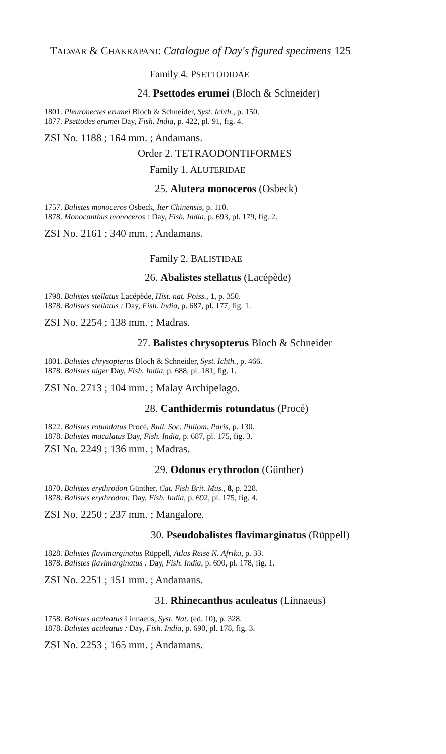TALWAR & CHAKRAPANI: Catalogue of Day's figured specimens 125
Family 4. PSETTODIDAE
24. Psettodes erumei (Bloch & Schneider)
1801. Pleuronectes erumei Bloch & Schneider, Syst. Ichth., p. 150.
1877. Psettodes erumei Day, Fish. India, p. 422, pl. 91, fig. 4.
ZSI No. 1188 ; 164 mm. ; Andamans.
Order 2. TETRAODONTIFORMES
Family 1. ALUTERIDAE
25. Alutera monoceros (Osbeck)
1757. Balistes monoceros Osbeck, Iter Chinensis, p. 110.
1878. Monocanthus monoceros : Day, Fish. India, p. 693, pl. 179, fig. 2.
ZSI No. 2161 ; 340 mm. ; Andamans.
Family 2. BALISTIDAE
26. Abalistes stellatus (Lacépède)
1798. Balistes stellatus Lacépède, Hist. nat. Poiss., 1, p. 350.
1878. Balistes stellatus : Day, Fish. India, p. 687, pl. 177, fig. 1.
ZSI No. 2254 ; 138 mm. ; Madras.
27. Balistes chrysopterus Bloch & Schneider
1801. Balistes chrysopterus Bloch & Schneider, Syst. Ichth., p. 466.
1878. Balistes niger Day, Fish. India, p. 688, pl. 181, fig. 1.
ZSI No. 2713 ; 104 mm. ; Malay Archipelago.
28. Canthidermis rotundatus (Procé)
1822. Balistes rotundatus Procé, Bull. Soc. Philom. Paris, p. 130.
1878. Balistes maculatus Day, Fish. India, p. 687, pl. 175, fig. 3.
ZSI No. 2249 ; 136 mm. ; Madras.
29. Odonus erythrodon (Günther)
1870. Balistes erythrodon Günther, Cat. Fish Brit. Mus., 8, p. 228.
1878. Balistes erythrodon: Day, Fish. India, p. 692, pl. 175, fig. 4.
ZSI No. 2250 ; 237 mm. ; Mangalore.
30. Pseudobalistes flavimarginatus (Rüppell)
1828. Balistes flavimarginatus Rüppell, Atlas Reise N. Afrika, p. 33.
1878. Balistes flavimarginatus : Day, Fish. India, p. 690, pl. 178, fig. 1.
ZSI No. 2251 ; 151 mm. ; Andamans.
31. Rhinecanthus aculeatus (Linnaeus)
1758. Balistes aculeatus Linnaeus, Syst. Nat. (ed. 10), p. 328.
1878. Balistes aculeatus : Day, Fish. India, p. 690, pl. 178, fig. 3.
ZSI No. 2253 ; 165 mm. ; Andamans.